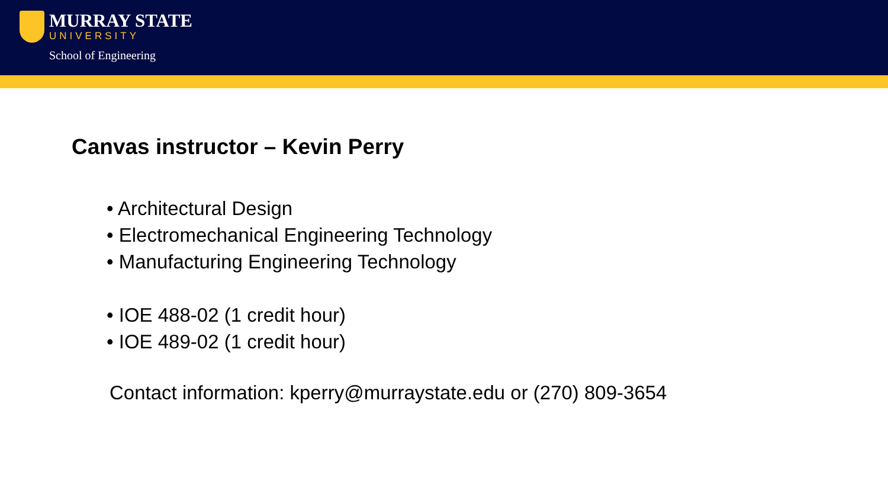MURRAY STATE
UNIVERSITY
School of Engineering
Canvas instructor – Kevin Perry
• Architectural Design
• Electromechanical Engineering Technology
• Manufacturing Engineering Technology
• IOE 488-02 (1 credit hour)
• IOE 489-02 (1 credit hour)
Contact information: kperry@murraystate.edu or (270) 809-3654